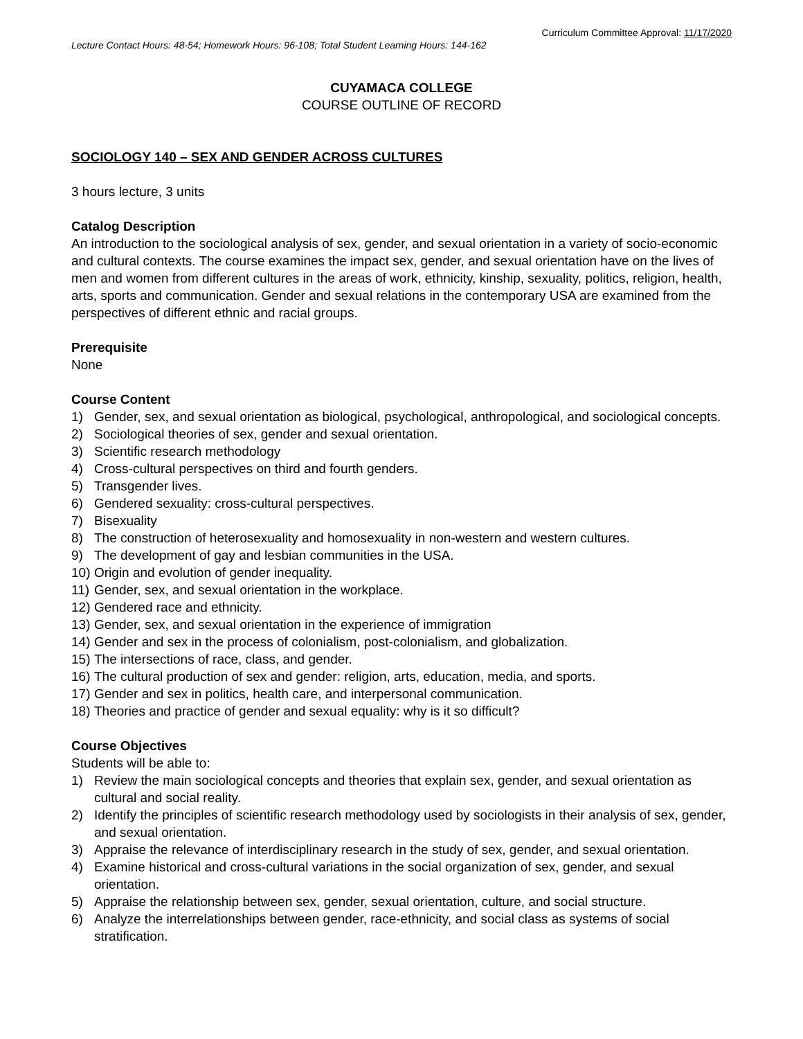Curriculum Committee Approval: 11/17/2020
Lecture Contact Hours: 48-54; Homework Hours: 96-108; Total Student Learning Hours: 144-162
CUYAMACA COLLEGE
COURSE OUTLINE OF RECORD
SOCIOLOGY 140 – SEX AND GENDER ACROSS CULTURES
3 hours lecture, 3 units
Catalog Description
An introduction to the sociological analysis of sex, gender, and sexual orientation in a variety of socio-economic and cultural contexts. The course examines the impact sex, gender, and sexual orientation have on the lives of men and women from different cultures in the areas of work, ethnicity, kinship, sexuality, politics, religion, health, arts, sports and communication. Gender and sexual relations in the contemporary USA are examined from the perspectives of different ethnic and racial groups.
Prerequisite
None
Course Content
1) Gender, sex, and sexual orientation as biological, psychological, anthropological, and sociological concepts.
2) Sociological theories of sex, gender and sexual orientation.
3) Scientific research methodology
4) Cross-cultural perspectives on third and fourth genders.
5) Transgender lives.
6) Gendered sexuality: cross-cultural perspectives.
7) Bisexuality
8) The construction of heterosexuality and homosexuality in non-western and western cultures.
9) The development of gay and lesbian communities in the USA.
10) Origin and evolution of gender inequality.
11) Gender, sex, and sexual orientation in the workplace.
12) Gendered race and ethnicity.
13) Gender, sex, and sexual orientation in the experience of immigration
14) Gender and sex in the process of colonialism, post-colonialism, and globalization.
15) The intersections of race, class, and gender.
16) The cultural production of sex and gender: religion, arts, education, media, and sports.
17) Gender and sex in politics, health care, and interpersonal communication.
18) Theories and practice of gender and sexual equality: why is it so difficult?
Course Objectives
Students will be able to:
1) Review the main sociological concepts and theories that explain sex, gender, and sexual orientation as cultural and social reality.
2) Identify the principles of scientific research methodology used by sociologists in their analysis of sex, gender, and sexual orientation.
3) Appraise the relevance of interdisciplinary research in the study of sex, gender, and sexual orientation.
4) Examine historical and cross-cultural variations in the social organization of sex, gender, and sexual orientation.
5) Appraise the relationship between sex, gender, sexual orientation, culture, and social structure.
6) Analyze the interrelationships between gender, race-ethnicity, and social class as systems of social stratification.